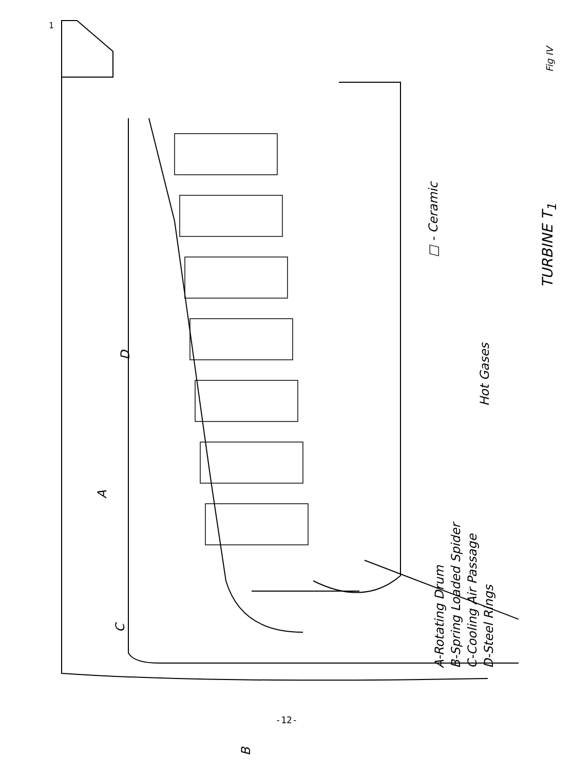Fig IV
TURBINE T<sub>1</sub>
□ - Ceramic
Hot Gases
A-Rotating Drum
B-Spring Loaded Spider
C-Cooling Air Passage
D-Steel Rings
A
C
D
B
1
-12-